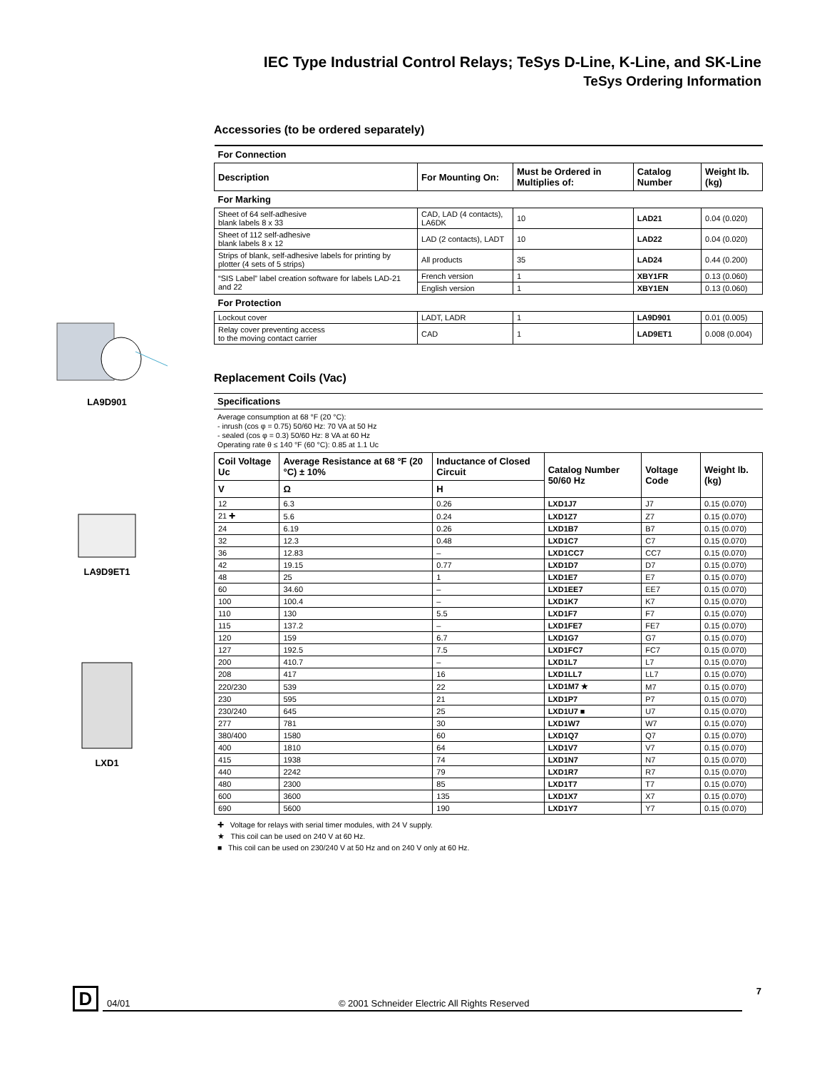IEC Type Industrial Control Relays; TeSys D-Line, K-Line, and SK-Line
TeSys Ordering Information
LA9D901
LA9D9ET1
LXD1
Accessories (to be ordered separately)
| For Connection | | | | |
| Description | For Mounting On: | Must be Ordered in Multiplies of: | Catalog Number | Weight lb. (kg) |
| For Marking | | | | |
| Sheet of 64 self-adhesive blank labels 8 x 33 | CAD, LAD (4 contacts), LA6DK | 10 | LAD21 | 0.04 (0.020) |
| Sheet of 112 self-adhesive blank labels 8 x 12 | LAD (2 contacts), LADT | 10 | LAD22 | 0.04 (0.020) |
| Strips of blank, self-adhesive labels for printing by plotter (4 sets of 5 strips) | All products | 35 | LAD24 | 0.44 (0.200) |
| “SIS Label” label creation software for labels LAD-21 and 22 | French version | 1 | XBY1FR | 0.13 (0.060) |
| | English version | 1 | XBY1EN | 0.13 (0.060) |
| For Protection | | | | |
| Lockout cover | LADT, LADR | 1 | LA9D901 | 0.01 (0.005) |
| Relay cover preventing access to the moving contact carrier | CAD | 1 | LAD9ET1 | 0.008 (0.004) |
Replacement Coils (Vac)
Specifications
Average consumption at 68 °F (20 °C):
- inrush (cos φ = 0.75) 50/60 Hz: 70 VA at 50 Hz
- sealed (cos φ = 0.3) 50/60 Hz: 8 VA at 60 Hz
Operating rate θ ≤ 140 °F (60 °C): 0.85 at 1.1 Uc
| Coil Voltage Uc | Average Resistance at 68 °F (20 °C) ± 10% | Inductance of Closed Circuit | Catalog Number 50/60 Hz | Voltage Code | Weight lb. (kg) |
| --- | --- | --- | --- | --- | --- |
| V | Ω | H | | | |
| 12 | 6.3 | 0.26 | LXD1J7 | J7 | 0.15 (0.070) |
| 21 ✚ | 5.6 | 0.24 | LXD1Z7 | Z7 | 0.15 (0.070) |
| 24 | 6.19 | 0.26 | LXD1B7 | B7 | 0.15 (0.070) |
| 32 | 12.3 | 0.48 | LXD1C7 | C7 | 0.15 (0.070) |
| 36 | 12.83 | – | LXD1CC7 | CC7 | 0.15 (0.070) |
| 42 | 19.15 | 0.77 | LXD1D7 | D7 | 0.15 (0.070) |
| 48 | 25 | 1 | LXD1E7 | E7 | 0.15 (0.070) |
| 60 | 34.60 | – | LXD1EE7 | EE7 | 0.15 (0.070) |
| 100 | 100.4 | – | LXD1K7 | K7 | 0.15 (0.070) |
| 110 | 130 | 5.5 | LXD1F7 | F7 | 0.15 (0.070) |
| 115 | 137.2 | – | LXD1FE7 | FE7 | 0.15 (0.070) |
| 120 | 159 | 6.7 | LXD1G7 | G7 | 0.15 (0.070) |
| 127 | 192.5 | 7.5 | LXD1FC7 | FC7 | 0.15 (0.070) |
| 200 | 410.7 | – | LXD1L7 | L7 | 0.15 (0.070) |
| 208 | 417 | 16 | LXD1LL7 | LL7 | 0.15 (0.070) |
| 220/230 | 539 | 22 | LXD1M7 ★ | M7 | 0.15 (0.070) |
| 230 | 595 | 21 | LXD1P7 | P7 | 0.15 (0.070) |
| 230/240 | 645 | 25 | LXD1U7 ■ | U7 | 0.15 (0.070) |
| 277 | 781 | 30 | LXD1W7 | W7 | 0.15 (0.070) |
| 380/400 | 1580 | 60 | LXD1Q7 | Q7 | 0.15 (0.070) |
| 400 | 1810 | 64 | LXD1V7 | V7 | 0.15 (0.070) |
| 415 | 1938 | 74 | LXD1N7 | N7 | 0.15 (0.070) |
| 440 | 2242 | 79 | LXD1R7 | R7 | 0.15 (0.070) |
| 480 | 2300 | 85 | LXD1T7 | T7 | 0.15 (0.070) |
| 600 | 3600 | 135 | LXD1X7 | X7 | 0.15 (0.070) |
| 690 | 5600 | 190 | LXD1Y7 | Y7 | 0.15 (0.070) |
✚ Voltage for relays with serial timer modules, with 24 V supply.
★ This coil can be used on 240 V at 60 Hz.
■ This coil can be used on 230/240 V at 50 Hz and on 240 V only at 60 Hz.
D
04/01 © 2001 Schneider Electric All Rights Reserved
7